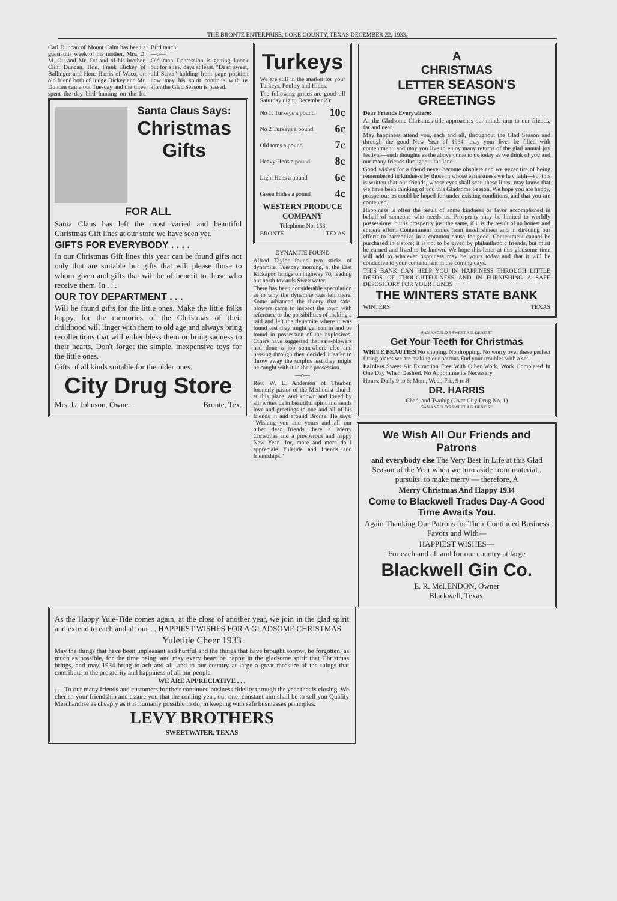THE BRONTE ENTERPRISE, COKE COUNTY, TEXAS DECEMBER 22, 1933.
Carl Duncan of Mount Calm has been a guest this week of his mother, Mrs. D. M. Ott and Mr. Ott and of his brother, Clint Duncan. Hon. Frank Dickey of Ballinger and Hon. Harris of Waco, an old friend both of Judge Dickey and Mr. Duncan came out Tuesday and the three spent the day bird hunting on the Ira Bird ranch.
—o—
Old man Depression is getting knock out for a few days at least. "Dear, sweet, old Santa" holding front page position now may his spirit continue with us after the Glad Season is passed.
Santa Claus Says:
Christmas
Gifts
FOR ALL
Santa Claus has left the most varied and beautiful Christmas Gift lines at our store we have seen yet.
GIFTS FOR EVERYBODY . . . .
In our Christmas Gift lines this year can be found gifts not only that are suitable but gifts that will please those to whom given and gifts that will be of benefit to those who receive them. In . . .
OUR TOY DEPARTMENT . . .
Will be found gifts for the little ones. Make the little folks happy, for the memories of the Christmas of their childhood will linger with them to old age and always bring recollections that will either bless them or bring sadness to their hearts. Don't forget the simple, inexpensive toys for the little ones.
Gifts of all kinds suitable for the older ones.
City Drug Store
Mrs. L. Johnson, Owner Bronte, Tex.
Turkeys
We are still in the market for your Turkeys, Poultry and Hides.
The following prices are good till Saturday night, December 23:
| No 1. Turkeys a pound | 10c |
| No 2 Turkeys a pound | 6c |
| Old toms a pound | 7c |
| Heavy Hens a pound | 8c |
| Light Hens a pound | 6c |
| Green Hides a pound | 4c |
WESTERN PRODUCE COMPANY
Telephone No. 153
BRONTE TEXAS
DYNAMITE FOUND
Alfred Taylor found two sticks of dynamite, Tuesday morning, at the East Kickapoo bridge on highway 70, leading out north towards Sweetwater.
There has been considerable speculation as to why the dynamite was left there. Some advanced the theory that safe-blowers came to inspect the town with reference to the possibilities of making a raid and left the dynamite where it was found lest they might get run in and be found in possession of the explosives. Others have suggested that safe-blowers had done a job somewhere else and passing through they decided it safer to throw away the surplus lest they might be caught with it in their possession.
—o—
Rev. W. E. Anderson of Thurber, formerly pastor of the Methodist church at this place, and known and loved by all, writes us in beautiful spirit and sends love and greetings to one and all of his friends in and around Bronte. He says: "Wishing you and yours and all our other dear friends there a Merry Christmas and a prosperous and happy New Year—for, more and more do I appreciate Yuletide and friends and friendships."
A
CHRISTMAS
LETTER SEASON'S GREETINGS
Dear Friends Everywhere:
As the Gladsome Christmas-tide approaches our minds turn to our friends, far and near.
May happiness attend you, each and all, throughout the Glad Season and through the good New Year of 1934—may your lives be filled with contentment, and may you live to enjoy many returns of the glad annual joy festival—such thoughts as the above come to us today as we think of you and our many friends throughout the land.
Good wishes for a friend never become obsolete and we never tire of being remembered in kindness by those in whose earnestness we hav faith—so, this is written that our friends, whose eyes shall scan these lines, may know that we have been thinking of you this Gladsome Season. We hope you are happy, prosperous as could be hoped for under existing conditions, and that you are contented.
Happiness is often the result of some kindness or favor accomplished in behalf of someone who needs us. Prosperity may be limited to worldly possessions, but is prosperity just the same, if it is the result of an honest and sincere effort. Contentment comes from unselfishness and in directing our efforts to harmonize in a common cause for good. Contentment cannot be purchased in a store; it is not to be given by philanthropic friends, but must be earned and lived to be known. We hope this letter at this gladsome time will add to whatever happiness may be yours today and that it will be conducive to your contentment in the coming days.
THIS BANK CAN HELP YOU IN HAPPINESS THROUGH LITTLE DEEDS OF THOUGHTFULNESS AND IN FURNISHING A SAFE DEPOSITORY FOR YOUR FUNDS
THE WINTERS STATE BANK
WINTERS TEXAS
SAN ANGELO'S SWEET AIR DENTIST
Get Your Teeth for Christmas
WHITE BEAUTIES No slipping. No dropping. No worry over these perfect fitting plates we are making our patrons End your troubles with a set.
Painless Sweet Air Extraction Free With Other Work. Work Completed In One Day When Desired. No Appointments Necessary
Hours: Daily 9 to 6; Mon., Wed., Fri., 9 to 8
DR. HARRIS
Chad. and Twohig (Over City Drug No. 1)
SAN ANGELO'S SWEET AIR DENTIST
We Wish All Our Friends and Patrons
and everybody else The Very Best In Life at this Glad Season of the Year when we turn aside from material.. pursuits. to make merry — therefore, A
Merry Christmas And Happy 1934
Come to Blackwell Trades Day-A Good Time Awaits You.
Again Thanking Our Patrons for Their Continued Business Favors and With—
HAPPIEST WISHES—
For each and all and for our country at large
Blackwell Gin Co.
E. R. McLENDON, Owner
Blackwell, Texas.
As the Happy Yule-Tide comes again, at the close of another year, we join in the glad spirit and extend to each and all our . . HAPPIEST WISHES FOR A GLADSOME CHRISTMAS
Yuletide Cheer 1933
May the things that have been unpleasant and hurtful and the things that have brought sorrow, be forgotten, as much as possible, for the time being, and may every heart be happy in the gladsome spirit that Christmas brings, and may 1934 bring to ach and all, and to our country at large a great measure of the things that contribute to the prosperity and happiness of all our people.
WE ARE APPRECIATIVE . . .
. . . To our many friends and customers for their continued business fidelity through the year that is closing. We cherish your friendship and assure you that the coming year, our one, constant aim shall be to sell you Quality Merchandise as cheaply as it is humanly possible to do, in keeping with safe businesses principles.
LEVY BROTHERS
SWEETWATER, TEXAS